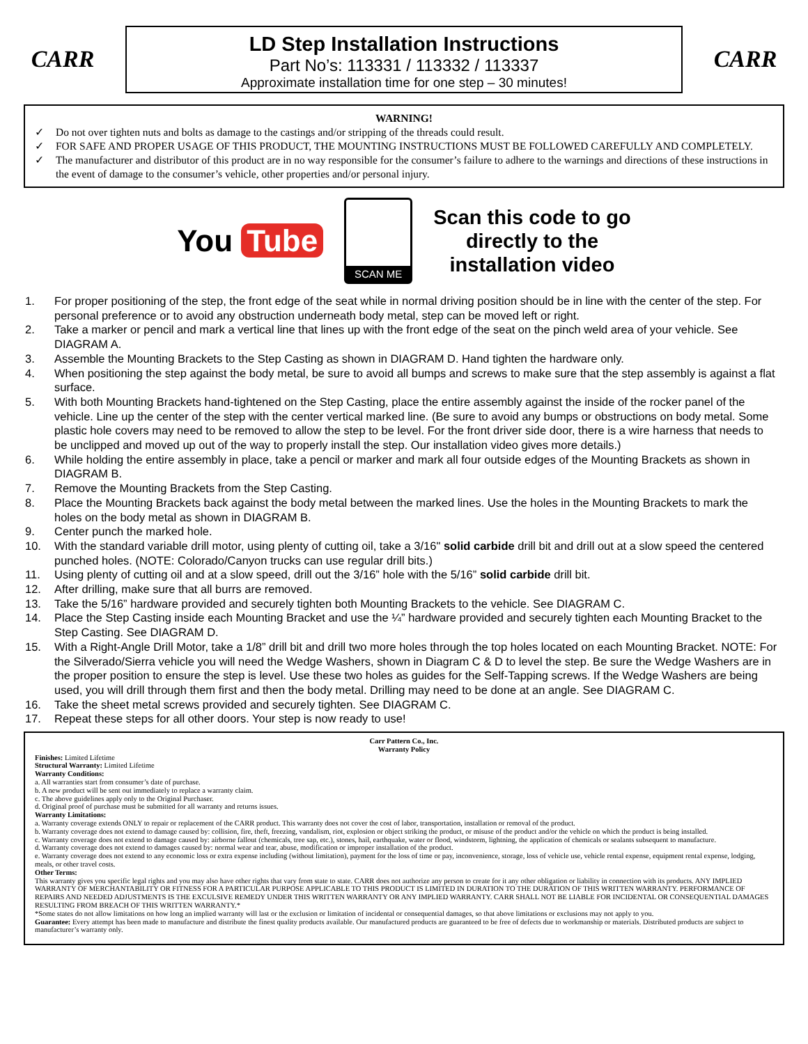CARR
LD Step Installation Instructions
Part No’s: 113331 / 113332 / 113337
Approximate installation time for one step – 30 minutes!
CARR
WARNING!
✓ Do not over tighten nuts and bolts as damage to the castings and/or stripping of the threads could result.
✓ FOR SAFE AND PROPER USAGE OF THIS PRODUCT, THE MOUNTING INSTRUCTIONS MUST BE FOLLOWED CAREFULLY AND COMPLETELY.
✓ The manufacturer and distributor of this product are in no way responsible for the consumer’s failure to adhere to the warnings and directions of these instructions in the event of damage to the consumer’s vehicle, other properties and/or personal injury.
You Tube
SCAN ME
Scan this code to go
directly to the
installation video
1. For proper positioning of the step, the front edge of the seat while in normal driving position should be in line with the center of the step. For personal preference or to avoid any obstruction underneath body metal, step can be moved left or right.
2. Take a marker or pencil and mark a vertical line that lines up with the front edge of the seat on the pinch weld area of your vehicle. See DIAGRAM A.
3. Assemble the Mounting Brackets to the Step Casting as shown in DIAGRAM D. Hand tighten the hardware only.
4. When positioning the step against the body metal, be sure to avoid all bumps and screws to make sure that the step assembly is against a flat surface.
5. With both Mounting Brackets hand-tightened on the Step Casting, place the entire assembly against the inside of the rocker panel of the vehicle. Line up the center of the step with the center vertical marked line. (Be sure to avoid any bumps or obstructions on body metal. Some plastic hole covers may need to be removed to allow the step to be level. For the front driver side door, there is a wire harness that needs to be unclipped and moved up out of the way to properly install the step. Our installation video gives more details.)
6. While holding the entire assembly in place, take a pencil or marker and mark all four outside edges of the Mounting Brackets as shown in DIAGRAM B.
7. Remove the Mounting Brackets from the Step Casting.
8. Place the Mounting Brackets back against the body metal between the marked lines. Use the holes in the Mounting Brackets to mark the holes on the body metal as shown in DIAGRAM B.
9. Center punch the marked hole.
10. With the standard variable drill motor, using plenty of cutting oil, take a 3/16" solid carbide drill bit and drill out at a slow speed the centered punched holes. (NOTE: Colorado/Canyon trucks can use regular drill bits.)
11. Using plenty of cutting oil and at a slow speed, drill out the 3/16” hole with the 5/16” solid carbide drill bit.
12. After drilling, make sure that all burrs are removed.
13. Take the 5/16” hardware provided and securely tighten both Mounting Brackets to the vehicle. See DIAGRAM C.
14. Place the Step Casting inside each Mounting Bracket and use the ¼” hardware provided and securely tighten each Mounting Bracket to the Step Casting. See DIAGRAM D.
15. With a Right-Angle Drill Motor, take a 1/8” drill bit and drill two more holes through the top holes located on each Mounting Bracket. NOTE: For the Silverado/Sierra vehicle you will need the Wedge Washers, shown in Diagram C & D to level the step. Be sure the Wedge Washers are in the proper position to ensure the step is level. Use these two holes as guides for the Self-Tapping screws. If the Wedge Washers are being used, you will drill through them first and then the body metal. Drilling may need to be done at an angle. See DIAGRAM C.
16. Take the sheet metal screws provided and securely tighten. See DIAGRAM C.
17. Repeat these steps for all other doors. Your step is now ready to use!
Carr Pattern Co., Inc.
Warranty Policy
Finishes: Limited Lifetime
Structural Warranty: Limited Lifetime
Warranty Conditions:
a. All warranties start from consumer’s date of purchase.
b. A new product will be sent out immediately to replace a warranty claim.
c. The above guidelines apply only to the Original Purchaser.
d. Original proof of purchase must be submitted for all warranty and returns issues.
Warranty Limitations:
a. Warranty coverage extends ONLY to repair or replacement of the CARR product. This warranty does not cover the cost of labor, transportation, installation or removal of the product.
b. Warranty coverage does not extend to damage caused by: collision, fire, theft, freezing, vandalism, riot, explosion or object striking the product, or misuse of the product and/or the vehicle on which the product is being installed.
c. Warranty coverage does not extend to damage caused by: airborne fallout (chemicals, tree sap, etc.), stones, hail, earthquake, water or flood, windstorm, lightning, the application of chemicals or sealants subsequent to manufacture.
d. Warranty coverage does not extend to damages caused by: normal wear and tear, abuse, modification or improper installation of the product.
e. Warranty coverage does not extend to any economic loss or extra expense including (without limitation), payment for the loss of time or pay, inconvenience, storage, loss of vehicle use, vehicle rental expense, equipment rental expense, lodging, meals, or other travel costs.
Other Terms:
This warranty gives you specific legal rights and you may also have other rights that vary from state to state. CARR does not authorize any person to create for it any other obligation or liability in connection with its products. ANY IMPLIED WARRANTY OF MERCHANTABILITY OR FITNESS FOR A PARTICULAR PURPOSE APPLICABLE TO THIS PRODUCT IS LIMITED IN DURATION TO THE DURATION OF THIS WRITTEN WARRANTY. PERFORMANCE OF REPAIRS AND NEEDED ADJUSTMENTS IS THE EXCULSIVE REMEDY UNDER THIS WRITTEN WARRANTY OR ANY IMPLIED WARRANTY. CARR SHALL NOT BE LIABLE FOR INCIDENTAL OR CONSEQUENTIAL DAMAGES RESULTING FROM BREACH OF THIS WRITTEN WARRANTY.*
*Some states do not allow limitations on how long an implied warranty will last or the exclusion or limitation of incidental or consequential damages, so that above limitations or exclusions may not apply to you.
Guarantee: Every attempt has been made to manufacture and distribute the finest quality products available. Our manufactured products are guaranteed to be free of defects due to workmanship or materials. Distributed products are subject to manufacturer’s warranty only.